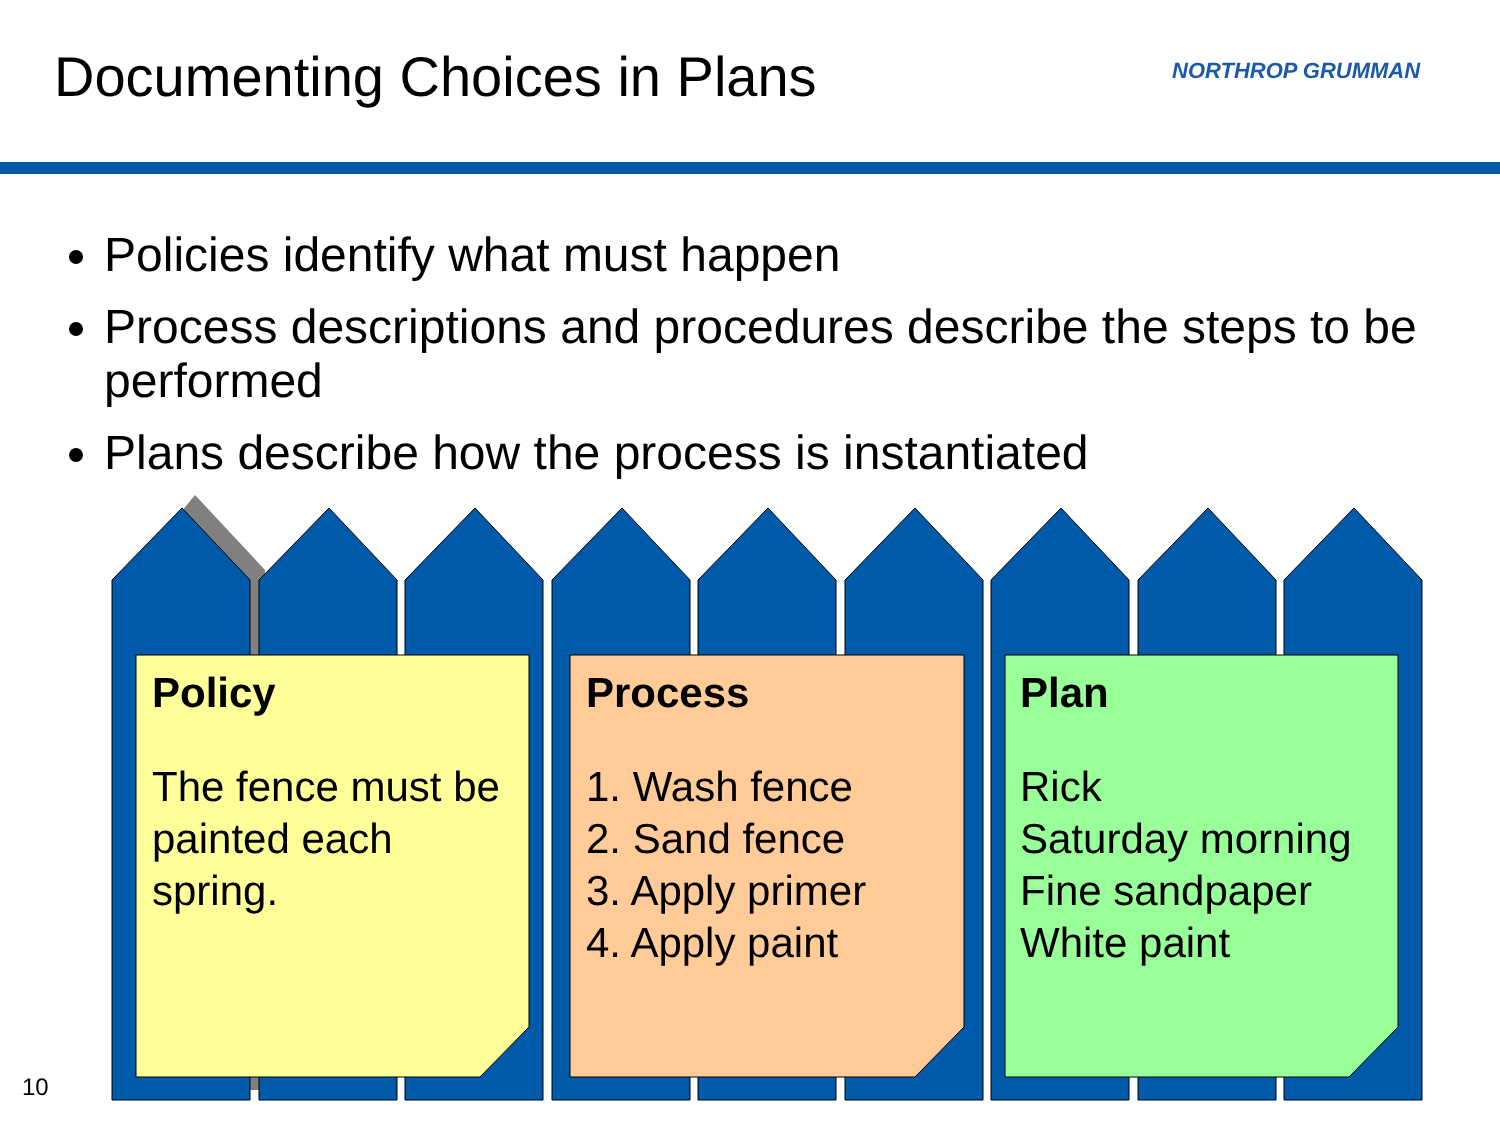Documenting Choices in Plans NORTHROP GRUMMAN
Policies identify what must happen
Process descriptions and procedures describe the steps to be performed
Plans describe how the process is instantiated
Policy
The fence must be painted each spring.
Process
1. Wash fence
2. Sand fence
3. Apply primer
4. Apply paint
Plan
Rick
Saturday morning
Fine sandpaper
White paint
10